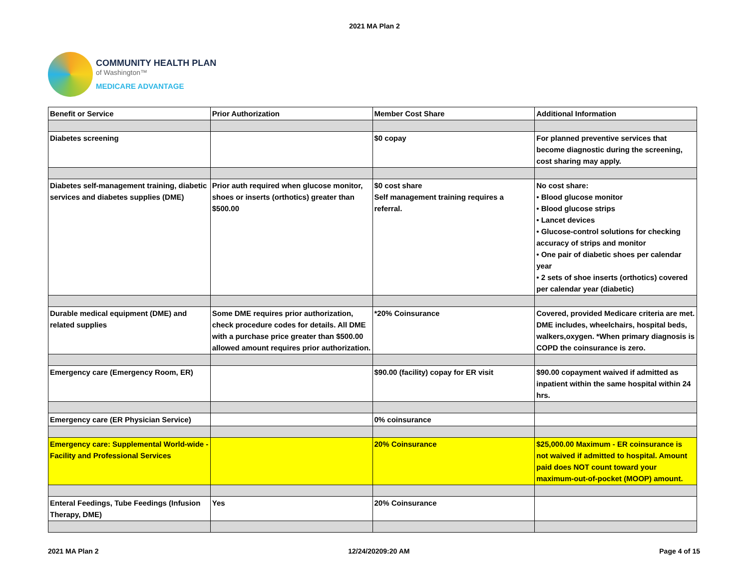2021 MA Plan 2
COMMUNITY HEALTH PLAN
of Washington™
MEDICARE ADVANTAGE
| Benefit or Service | Prior Authorization | Member Cost Share | Additional Information |
| Diabetes screening | | $0 copay | For planned preventive services that become diagnostic during the screening, cost sharing may apply. |
| Diabetes self-management training, diabetic services and diabetes supplies (DME) | Prior auth required when glucose monitor, shoes or inserts (orthotics) greater than $500.00 | $0 cost share Self management training requires a referral. | No cost share: • Blood glucose monitor • Blood glucose strips • Lancet devices • Glucose-control solutions for checking accuracy of strips and monitor • One pair of diabetic shoes per calendar year • 2 sets of shoe inserts (orthotics) covered per calendar year (diabetic) |
| Durable medical equipment (DME) and related supplies | Some DME requires prior authorization, check procedure codes for details. All DME with a purchase price greater than $500.00 allowed amount requires prior authorization. | *20% Coinsurance | Covered, provided Medicare criteria are met. DME includes, wheelchairs, hospital beds, walkers,oxygen. *When primary diagnosis is COPD the coinsurance is zero. |
| Emergency care (Emergency Room, ER) | | $90.00 (facility) copay for ER visit | $90.00 copayment waived if admitted as inpatient within the same hospital within 24 hrs. |
| Emergency care (ER Physician Service) | | 0% coinsurance | |
| Emergency care: Supplemental World-wide - Facility and Professional Services | | 20% Coinsurance | $25,000.00 Maximum - ER coinsurance is not waived if admitted to hospital. Amount paid does NOT count toward your maximum-out-of-pocket (MOOP) amount. |
| Enteral Feedings, Tube Feedings (Infusion Therapy, DME) | Yes | 20% Coinsurance | |
2021 MA Plan 2 12/24/20209:20 AM Page 4 of 15